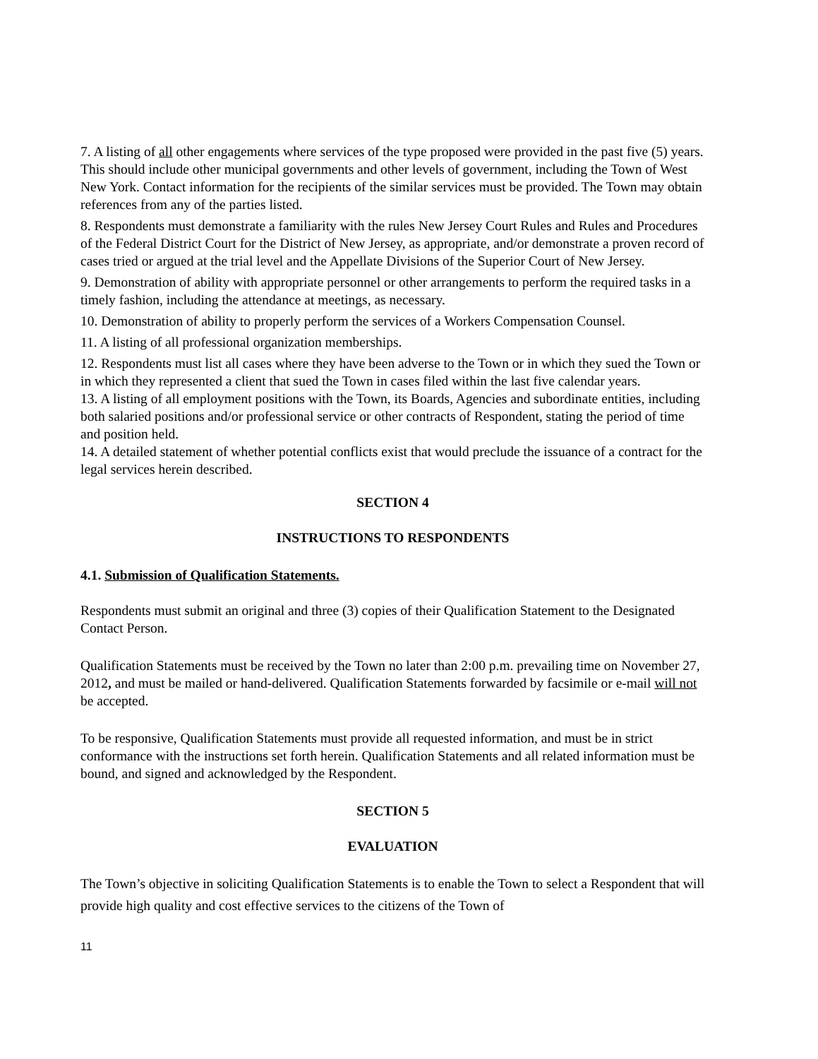7. A listing of all other engagements where services of the type proposed were provided in the past five (5) years. This should include other municipal governments and other levels of government, including the Town of West New York. Contact information for the recipients of the similar services must be provided. The Town may obtain references from any of the parties listed.
8. Respondents must demonstrate a familiarity with the rules New Jersey Court Rules and Rules and Procedures of the Federal District Court for the District of New Jersey, as appropriate, and/or demonstrate a proven record of cases tried or argued at the trial level and the Appellate Divisions of the Superior Court of New Jersey.
9. Demonstration of ability with appropriate personnel or other arrangements to perform the required tasks in a timely fashion, including the attendance at meetings, as necessary.
10. Demonstration of ability to properly perform the services of a Workers Compensation Counsel.
11. A listing of all professional organization memberships.
12. Respondents must list all cases where they have been adverse to the Town or in which they sued the Town or in which they represented a client that sued the Town in cases filed within the last five calendar years.
13. A listing of all employment positions with the Town, its Boards, Agencies and subordinate entities, including both salaried positions and/or professional service or other contracts of Respondent, stating the period of time and position held.
14. A detailed statement of whether potential conflicts exist that would preclude the issuance of a contract for the legal services herein described.
SECTION 4
INSTRUCTIONS TO RESPONDENTS
4.1. Submission of Qualification Statements.
Respondents must submit an original and three (3) copies of their Qualification Statement to the Designated Contact Person.
Qualification Statements must be received by the Town no later than 2:00 p.m. prevailing time on November 27, 2012, and must be mailed or hand-delivered. Qualification Statements forwarded by facsimile or e-mail will not be accepted.
To be responsive, Qualification Statements must provide all requested information, and must be in strict conformance with the instructions set forth herein. Qualification Statements and all related information must be bound, and signed and acknowledged by the Respondent.
SECTION 5
EVALUATION
The Town’s objective in soliciting Qualification Statements is to enable the Town to select a Respondent that will provide high quality and cost effective services to the citizens of the Town of
11